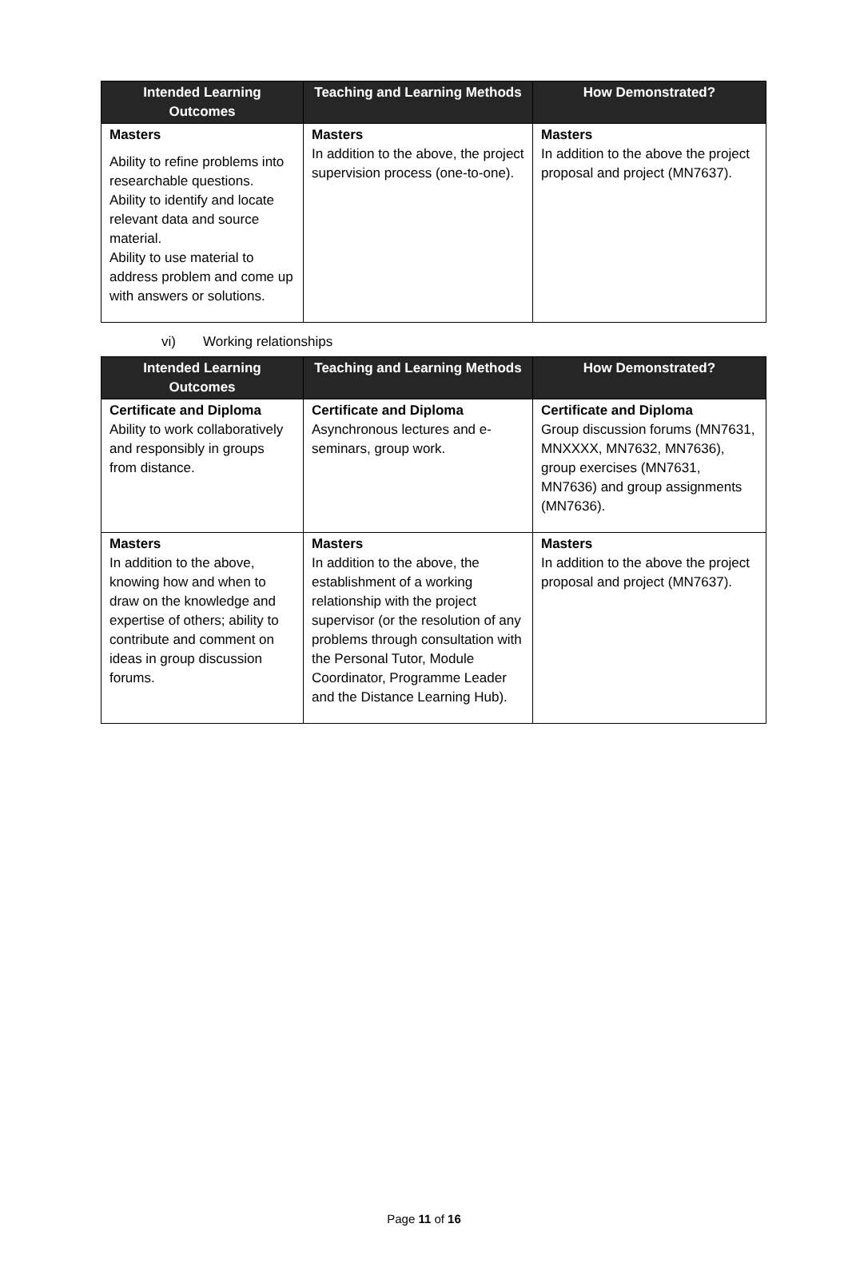| Intended Learning Outcomes | Teaching and Learning Methods | How Demonstrated? |
| --- | --- | --- |
| Masters Ability to refine problems into researchable questions. Ability to identify and locate relevant data and source material. Ability to use material to address problem and come up with answers or solutions. | Masters In addition to the above, the project supervision process (one-to-one). | Masters In addition to the above the project proposal and project (MN7637). |
vi) Working relationships
| Intended Learning Outcomes | Teaching and Learning Methods | How Demonstrated? |
| --- | --- | --- |
| Certificate and Diploma Ability to work collaboratively and responsibly in groups from distance. | Certificate and Diploma Asynchronous lectures and e-seminars, group work. | Certificate and Diploma Group discussion forums (MN7631, MNXXXX, MN7632, MN7636), group exercises (MN7631, MN7636) and group assignments (MN7636). |
| Masters In addition to the above, knowing how and when to draw on the knowledge and expertise of others; ability to contribute and comment on ideas in group discussion forums. | Masters In addition to the above, the establishment of a working relationship with the project supervisor (or the resolution of any problems through consultation with the Personal Tutor, Module Coordinator, Programme Leader and the Distance Learning Hub). | Masters In addition to the above the project proposal and project (MN7637). |
Page 11 of 16